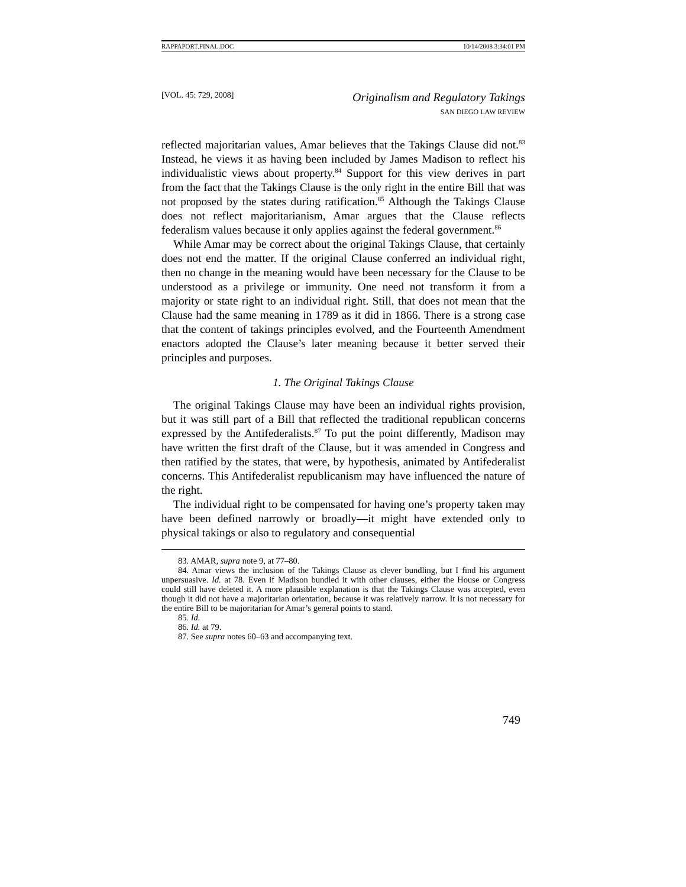RAPPAPORT.FINAL.DOC 10/14/2008 3:34:01 PM
[VOL. 45: 729, 2008]
Originalism and Regulatory Takings
SAN DIEGO LAW REVIEW
reflected majoritarian values, Amar believes that the Takings Clause did not.<sup>83</sup> Instead, he views it as having been included by James Madison to reflect his individualistic views about property.<sup>84</sup> Support for this view derives in part from the fact that the Takings Clause is the only right in the entire Bill that was not proposed by the states during ratification.<sup>85</sup> Although the Takings Clause does not reflect majoritarianism, Amar argues that the Clause reflects federalism values because it only applies against the federal government.<sup>86</sup>
While Amar may be correct about the original Takings Clause, that certainly does not end the matter. If the original Clause conferred an individual right, then no change in the meaning would have been necessary for the Clause to be understood as a privilege or immunity. One need not transform it from a majority or state right to an individual right. Still, that does not mean that the Clause had the same meaning in 1789 as it did in 1866. There is a strong case that the content of takings principles evolved, and the Fourteenth Amendment enactors adopted the Clause’s later meaning because it better served their principles and purposes.
1. The Original Takings Clause
The original Takings Clause may have been an individual rights provision, but it was still part of a Bill that reflected the traditional republican concerns expressed by the Antifederalists.<sup>87</sup> To put the point differently, Madison may have written the first draft of the Clause, but it was amended in Congress and then ratified by the states, that were, by hypothesis, animated by Antifederalist concerns. This Antifederalist republicanism may have influenced the nature of the right.
The individual right to be compensated for having one’s property taken may have been defined narrowly or broadly—it might have extended only to physical takings or also to regulatory and consequential
83. AMAR, supra note 9, at 77–80.
84. Amar views the inclusion of the Takings Clause as clever bundling, but I find his argument unpersuasive. Id. at 78. Even if Madison bundled it with other clauses, either the House or Congress could still have deleted it. A more plausible explanation is that the Takings Clause was accepted, even though it did not have a majoritarian orientation, because it was relatively narrow. It is not necessary for the entire Bill to be majoritarian for Amar’s general points to stand.
85. Id.
86. Id. at 79.
87. See supra notes 60–63 and accompanying text.
749